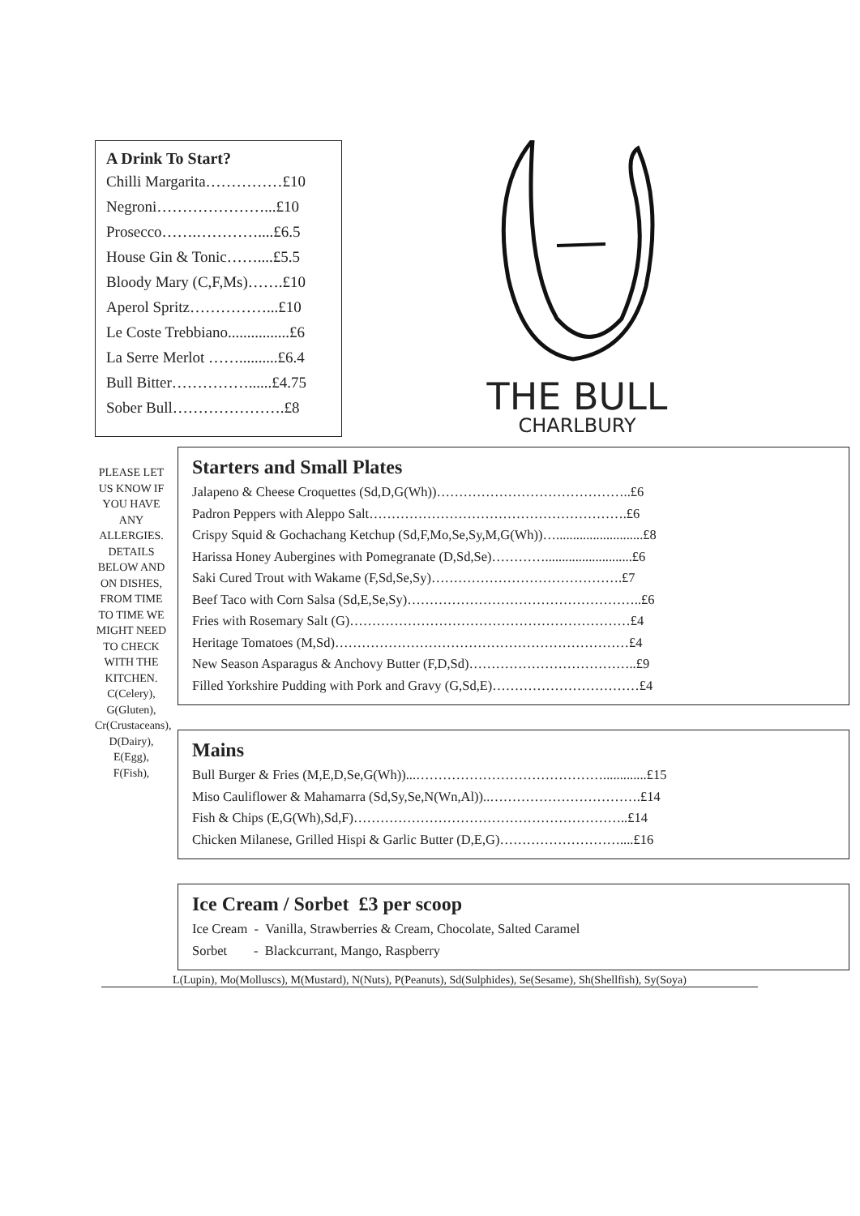A Drink To Start?
Chilli Margarita……………£10
Negroni…………………...£10
Prosecco…….…………....£6.5
House Gin & Tonic……....£5.5
Bloody Mary (C,F,Ms)…….£10
Aperol Spritz……………...£10
Le Coste Trebbiano................£6
La Serre Merlot ……..........£6.4
Bull Bitter……………......£4.75
Sober Bull………………….£8
THE BULL
CHARLBURY
PLEASE LET US KNOW IF YOU HAVE ANY ALLERGIES. DETAILS BELOW AND ON DISHES, FROM TIME TO TIME WE MIGHT NEED TO CHECK WITH THE KITCHEN. C(Celery), G(Gluten), Cr(Crustaceans), D(Dairy), E(Egg), F(Fish),
Starters and Small Plates
Jalapeno & Cheese Croquettes (Sd,D,G(Wh))……………………………………..£6
Padron Peppers with Aleppo Salt………………………………………………….£6
Crispy Squid & Gochachang Ketchup (Sd,F,Mo,Se,Sy,M,G(Wh))…..........................£8
Harissa Honey Aubergines with Pomegranate (D,Sd,Se)…………..........................£6
Saki Cured Trout with Wakame (F,Sd,Se,Sy)…………………………………….£7
Beef Taco with Corn Salsa (Sd,E,Se,Sy)……………………………………………..£6
Fries with Rosemary Salt (G)………………………………………………………£4
Heritage Tomatoes (M,Sd)…………………………………………………………£4
New Season Asparagus & Anchovy Butter (F,D,Sd)………………………………..£9
Filled Yorkshire Pudding with Pork and Gravy (G,Sd,E)……………………………£4
Mains
Bull Burger & Fries (M,E,D,Se,G(Wh))...…………………………………….............£15
Miso Cauliflower & Mahamarra (Sd,Sy,Se,N(Wn,Al))..…………………………….£14
Fish & Chips (E,G(Wh),Sd,F)……………………………………………………..£14
Chicken Milanese, Grilled Hispi & Garlic Butter (D,E,G)………………………....£16
Ice Cream / Sorbet £3 per scoop
Ice Cream - Vanilla, Strawberries & Cream, Chocolate, Salted Caramel
Sorbet - Blackcurrant, Mango, Raspberry
L(Lupin), Mo(Molluscs), M(Mustard), N(Nuts), P(Peanuts), Sd(Sulphides), Se(Sesame), Sh(Shellfish), Sy(Soya)